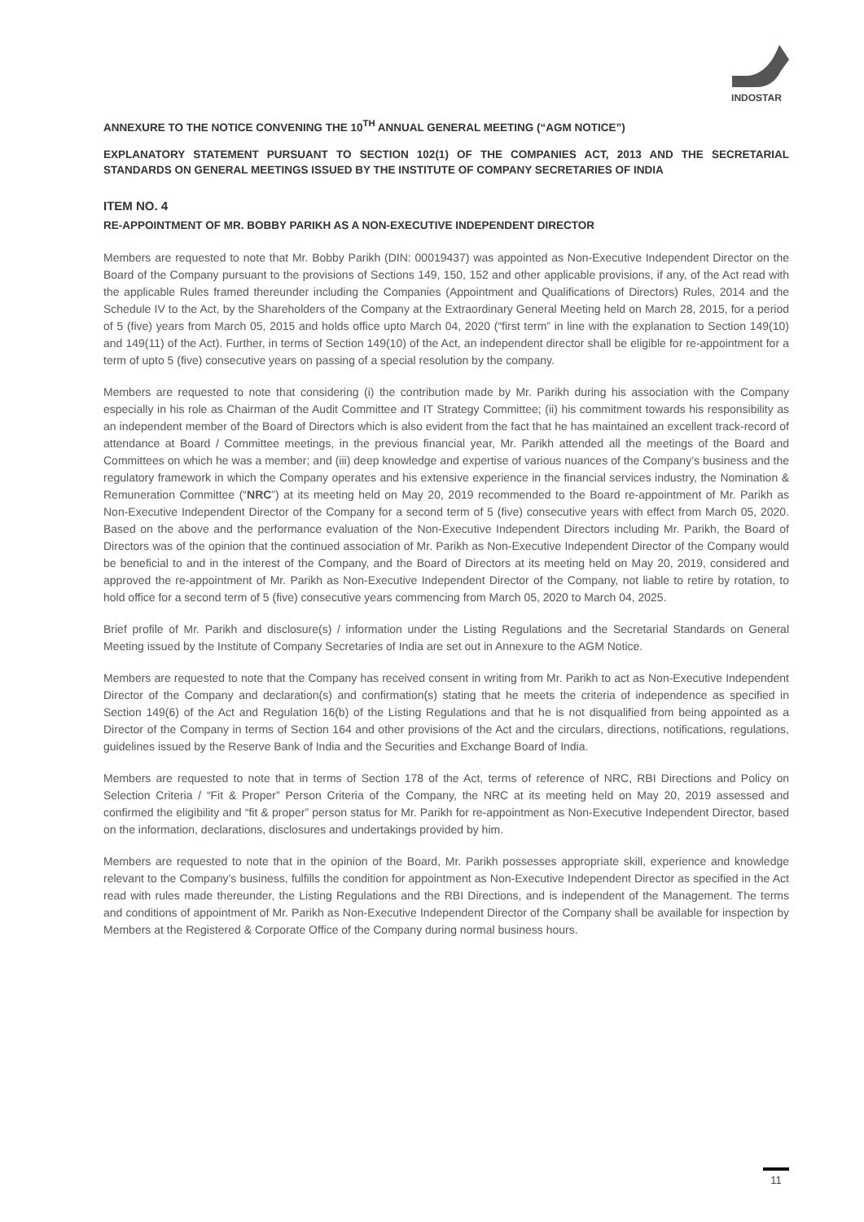INDOSTAR
ANNEXURE TO THE NOTICE CONVENING THE 10<sup>TH</sup> ANNUAL GENERAL MEETING (“AGM NOTICE”)
EXPLANATORY STATEMENT PURSUANT TO SECTION 102(1) OF THE COMPANIES ACT, 2013 AND THE SECRETARIAL STANDARDS ON GENERAL MEETINGS ISSUED BY THE INSTITUTE OF COMPANY SECRETARIES OF INDIA
ITEM NO. 4
RE-APPOINTMENT OF MR. BOBBY PARIKH AS A NON-EXECUTIVE INDEPENDENT DIRECTOR
Members are requested to note that Mr. Bobby Parikh (DIN: 00019437) was appointed as Non-Executive Independent Director on the Board of the Company pursuant to the provisions of Sections 149, 150, 152 and other applicable provisions, if any, of the Act read with the applicable Rules framed thereunder including the Companies (Appointment and Qualifications of Directors) Rules, 2014 and the Schedule IV to the Act, by the Shareholders of the Company at the Extraordinary General Meeting held on March 28, 2015, for a period of 5 (five) years from March 05, 2015 and holds office upto March 04, 2020 (“first term” in line with the explanation to Section 149(10) and 149(11) of the Act). Further, in terms of Section 149(10) of the Act, an independent director shall be eligible for re-appointment for a term of upto 5 (five) consecutive years on passing of a special resolution by the company.
Members are requested to note that considering (i) the contribution made by Mr. Parikh during his association with the Company especially in his role as Chairman of the Audit Committee and IT Strategy Committee; (ii) his commitment towards his responsibility as an independent member of the Board of Directors which is also evident from the fact that he has maintained an excellent track-record of attendance at Board / Committee meetings, in the previous financial year, Mr. Parikh attended all the meetings of the Board and Committees on which he was a member; and (iii) deep knowledge and expertise of various nuances of the Company’s business and the regulatory framework in which the Company operates and his extensive experience in the financial services industry, the Nomination & Remuneration Committee (“NRC”) at its meeting held on May 20, 2019 recommended to the Board re-appointment of Mr. Parikh as Non-Executive Independent Director of the Company for a second term of 5 (five) consecutive years with effect from March 05, 2020. Based on the above and the performance evaluation of the Non-Executive Independent Directors including Mr. Parikh, the Board of Directors was of the opinion that the continued association of Mr. Parikh as Non-Executive Independent Director of the Company would be beneficial to and in the interest of the Company, and the Board of Directors at its meeting held on May 20, 2019, considered and approved the re-appointment of Mr. Parikh as Non-Executive Independent Director of the Company, not liable to retire by rotation, to hold office for a second term of 5 (five) consecutive years commencing from March 05, 2020 to March 04, 2025.
Brief profile of Mr. Parikh and disclosure(s) / information under the Listing Regulations and the Secretarial Standards on General Meeting issued by the Institute of Company Secretaries of India are set out in Annexure to the AGM Notice.
Members are requested to note that the Company has received consent in writing from Mr. Parikh to act as Non-Executive Independent Director of the Company and declaration(s) and confirmation(s) stating that he meets the criteria of independence as specified in Section 149(6) of the Act and Regulation 16(b) of the Listing Regulations and that he is not disqualified from being appointed as a Director of the Company in terms of Section 164 and other provisions of the Act and the circulars, directions, notifications, regulations, guidelines issued by the Reserve Bank of India and the Securities and Exchange Board of India.
Members are requested to note that in terms of Section 178 of the Act, terms of reference of NRC, RBI Directions and Policy on Selection Criteria / “Fit & Proper” Person Criteria of the Company, the NRC at its meeting held on May 20, 2019 assessed and confirmed the eligibility and “fit & proper” person status for Mr. Parikh for re-appointment as Non-Executive Independent Director, based on the information, declarations, disclosures and undertakings provided by him.
Members are requested to note that in the opinion of the Board, Mr. Parikh possesses appropriate skill, experience and knowledge relevant to the Company’s business, fulfills the condition for appointment as Non-Executive Independent Director as specified in the Act read with rules made thereunder, the Listing Regulations and the RBI Directions, and is independent of the Management. The terms and conditions of appointment of Mr. Parikh as Non-Executive Independent Director of the Company shall be available for inspection by Members at the Registered & Corporate Office of the Company during normal business hours.
11